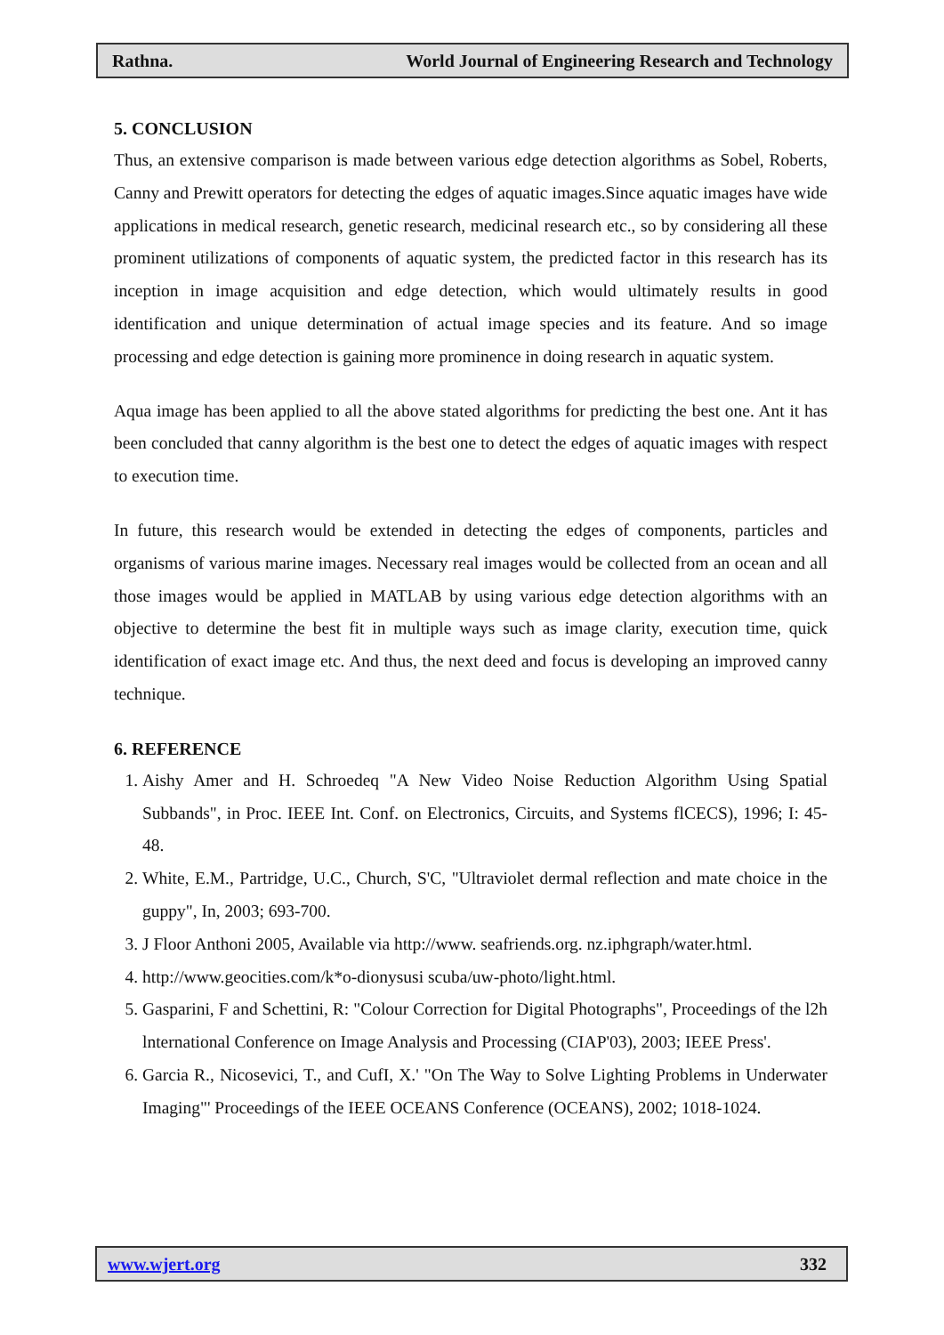Rathna. World Journal of Engineering Research and Technology
5. CONCLUSION
Thus, an extensive comparison is made between various edge detection algorithms as Sobel, Roberts, Canny and Prewitt operators for detecting the edges of aquatic images.Since aquatic images have wide applications in medical research, genetic research, medicinal research etc., so by considering all these prominent utilizations of components of aquatic system, the predicted factor in this research has its inception in image acquisition and edge detection, which would ultimately results in good identification and unique determination of actual image species and its feature. And so image processing and edge detection is gaining more prominence in doing research in aquatic system.
Aqua image has been applied to all the above stated algorithms for predicting the best one. Ant it has been concluded that canny algorithm is the best one to detect the edges of aquatic images with respect to execution time.
In future, this research would be extended in detecting the edges of components, particles and organisms of various marine images. Necessary real images would be collected from an ocean and all those images would be applied in MATLAB by using various edge detection algorithms with an objective to determine the best fit in multiple ways such as image clarity, execution time, quick identification of exact image etc. And thus, the next deed and focus is developing an improved canny technique.
6. REFERENCE
1. Aishy Amer and H. Schroedeq "A New Video Noise Reduction Algorithm Using Spatial Subbands", in Proc. IEEE Int. Conf. on Electronics, Circuits, and Systems flCECS), 1996; I: 45-48.
2. White, E.M., Partridge, U.C., Church, S'C, "Ultraviolet dermal reflection and mate choice in the guppy", In, 2003; 693-700.
3. J Floor Anthoni 2005, Available via http://www. seafriends.org. nz.iphgraph/water.html.
4. http://www.geocities.com/k*o-dionysusi scuba/uw-photo/light.html.
5. Gasparini, F and Schettini, R: "Colour Correction for Digital Photographs", Proceedings of the l2h lnternational Conference on Image Analysis and Processing (CIAP'03), 2003; IEEE Press'.
6. Garcia R., Nicosevici, T., and CufI, X.' "On The Way to Solve Lighting Problems in Underwater Imaging"' Proceedings of the IEEE OCEANS Conference (OCEANS), 2002; 1018-1024.
www.wjert.org 332